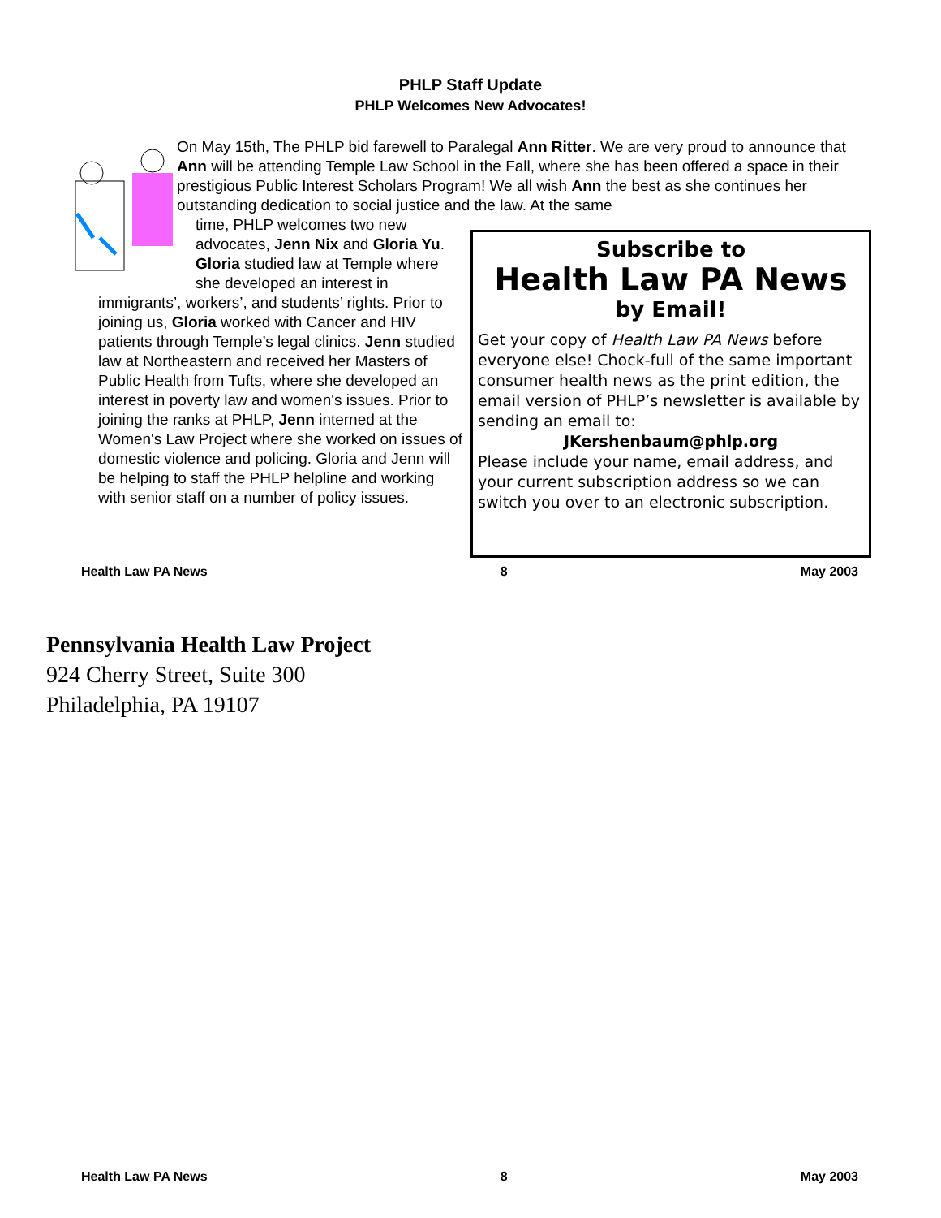PHLP Staff Update
PHLP Welcomes New Advocates!
On May 15th, The PHLP bid farewell to Paralegal Ann Ritter. We are very proud to announce that Ann will be attending Temple Law School in the Fall, where she has been offered a space in their prestigious Public Interest Scholars Program! We all wish Ann the best as she continues her outstanding dedication to social justice and the law. At the same
time, PHLP welcomes two new advocates, Jenn Nix and Gloria Yu. Gloria studied law at Temple where she developed an interest in
immigrants’, workers’, and students’ rights. Prior to joining us, Gloria worked with Cancer and HIV patients through Temple’s legal clinics. Jenn studied law at Northeastern and received her Masters of Public Health from Tufts, where she developed an interest in poverty law and women's issues. Prior to joining the ranks at PHLP, Jenn interned at the Women's Law Project where she worked on issues of domestic violence and policing. Gloria and Jenn will be helping to staff the PHLP helpline and working with senior staff on a number of policy issues.
Subscribe to
Health Law PA News
by Email!
Get your copy of Health Law PA News before everyone else! Chock-full of the same important consumer health news as the print edition, the email version of PHLP’s newsletter is available by sending an email to:
JKershenbaum@phlp.org
Please include your name, email address, and your current subscription address so we can switch you over to an electronic subscription.
Health Law PA News 8 May 2003
Pennsylvania Health Law Project
924 Cherry Street, Suite 300
Philadelphia, PA 19107
Health Law PA News 8 May 2003